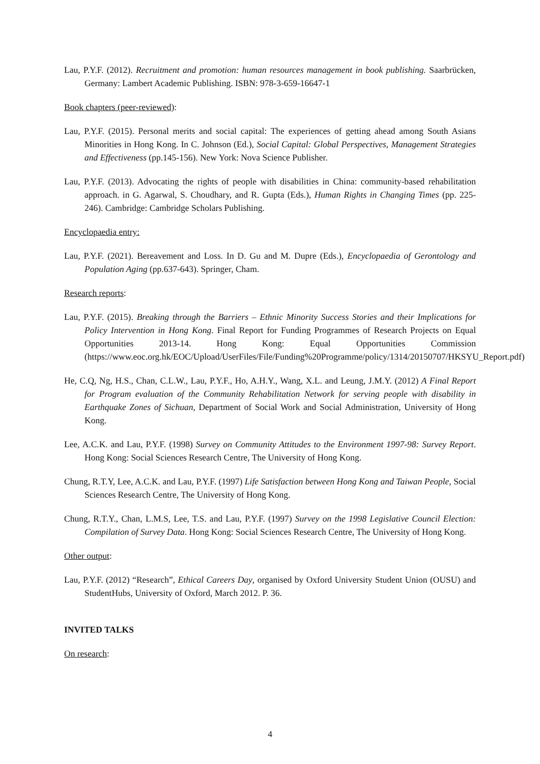Lau, P.Y.F. (2012). Recruitment and promotion: human resources management in book publishing. Saarbrücken, Germany: Lambert Academic Publishing. ISBN: 978-3-659-16647-1
Book chapters (peer-reviewed):
Lau, P.Y.F. (2015). Personal merits and social capital: The experiences of getting ahead among South Asians Minorities in Hong Kong. In C. Johnson (Ed.), Social Capital: Global Perspectives, Management Strategies and Effectiveness (pp.145-156). New York: Nova Science Publisher.
Lau, P.Y.F. (2013). Advocating the rights of people with disabilities in China: community-based rehabilitation approach. in G. Agarwal, S. Choudhary, and R. Gupta (Eds.), Human Rights in Changing Times (pp. 225-246). Cambridge: Cambridge Scholars Publishing.
Encyclopaedia entry:
Lau, P.Y.F. (2021). Bereavement and Loss. In D. Gu and M. Dupre (Eds.), Encyclopaedia of Gerontology and Population Aging (pp.637-643). Springer, Cham.
Research reports:
Lau, P.Y.F. (2015). Breaking through the Barriers – Ethnic Minority Success Stories and their Implications for Policy Intervention in Hong Kong. Final Report for Funding Programmes of Research Projects on Equal Opportunities 2013-14. Hong Kong: Equal Opportunities Commission (https://www.eoc.org.hk/EOC/Upload/UserFiles/File/Funding%20Programme/policy/1314/20150707/HKSYU_Report.pdf)
He, C.Q, Ng, H.S., Chan, C.L.W., Lau, P.Y.F., Ho, A.H.Y., Wang, X.L. and Leung, J.M.Y. (2012) A Final Report for Program evaluation of the Community Rehabilitation Network for serving people with disability in Earthquake Zones of Sichuan, Department of Social Work and Social Administration, University of Hong Kong.
Lee, A.C.K. and Lau, P.Y.F. (1998) Survey on Community Attitudes to the Environment 1997-98: Survey Report. Hong Kong: Social Sciences Research Centre, The University of Hong Kong.
Chung, R.T.Y, Lee, A.C.K. and Lau, P.Y.F. (1997) Life Satisfaction between Hong Kong and Taiwan People, Social Sciences Research Centre, The University of Hong Kong.
Chung, R.T.Y., Chan, L.M.S, Lee, T.S. and Lau, P.Y.F. (1997) Survey on the 1998 Legislative Council Election: Compilation of Survey Data. Hong Kong: Social Sciences Research Centre, The University of Hong Kong.
Other output:
Lau, P.Y.F. (2012) “Research”, Ethical Careers Day, organised by Oxford University Student Union (OUSU) and StudentHubs, University of Oxford, March 2012. P. 36.
INVITED TALKS
On research:
4